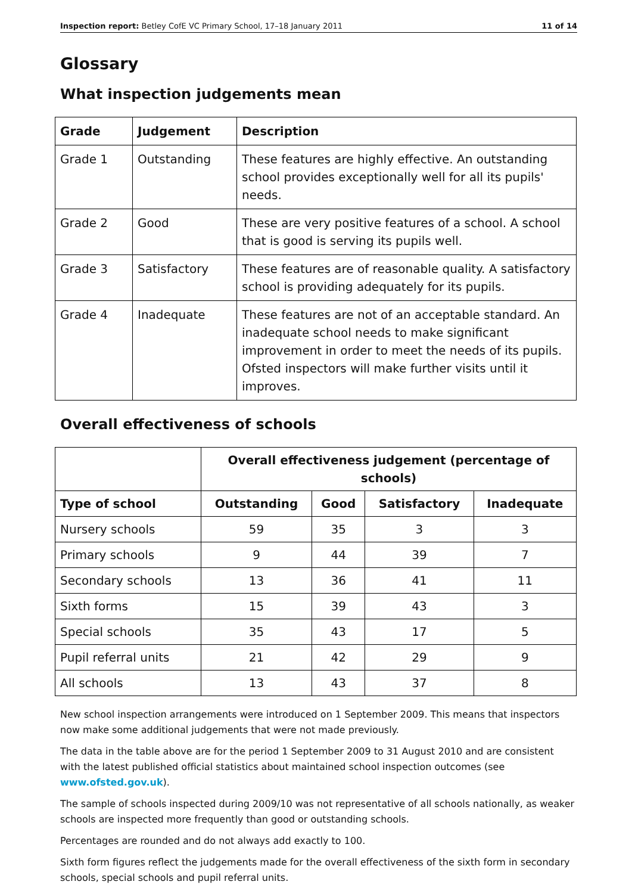Inspection report: Betley CofE VC Primary School, 17–18 January 2011 11 of 14
Glossary
What inspection judgements mean
| Grade | Judgement | Description |
| --- | --- | --- |
| Grade 1 | Outstanding | These features are highly effective. An outstanding school provides exceptionally well for all its pupils' needs. |
| Grade 2 | Good | These are very positive features of a school. A school that is good is serving its pupils well. |
| Grade 3 | Satisfactory | These features are of reasonable quality. A satisfactory school is providing adequately for its pupils. |
| Grade 4 | Inadequate | These features are not of an acceptable standard. An inadequate school needs to make significant improvement in order to meet the needs of its pupils. Ofsted inspectors will make further visits until it improves. |
Overall effectiveness of schools
| | Overall effectiveness judgement (percentage of schools) | | | |
| --- | --- | --- | --- | --- |
| Type of school | Outstanding | Good | Satisfactory | Inadequate |
| Nursery schools | 59 | 35 | 3 | 3 |
| Primary schools | 9 | 44 | 39 | 7 |
| Secondary schools | 13 | 36 | 41 | 11 |
| Sixth forms | 15 | 39 | 43 | 3 |
| Special schools | 35 | 43 | 17 | 5 |
| Pupil referral units | 21 | 42 | 29 | 9 |
| All schools | 13 | 43 | 37 | 8 |
New school inspection arrangements were introduced on 1 September 2009. This means that inspectors now make some additional judgements that were not made previously.
The data in the table above are for the period 1 September 2009 to 31 August 2010 and are consistent with the latest published official statistics about maintained school inspection outcomes (see www.ofsted.gov.uk).
The sample of schools inspected during 2009/10 was not representative of all schools nationally, as weaker schools are inspected more frequently than good or outstanding schools.
Percentages are rounded and do not always add exactly to 100.
Sixth form figures reflect the judgements made for the overall effectiveness of the sixth form in secondary schools, special schools and pupil referral units.